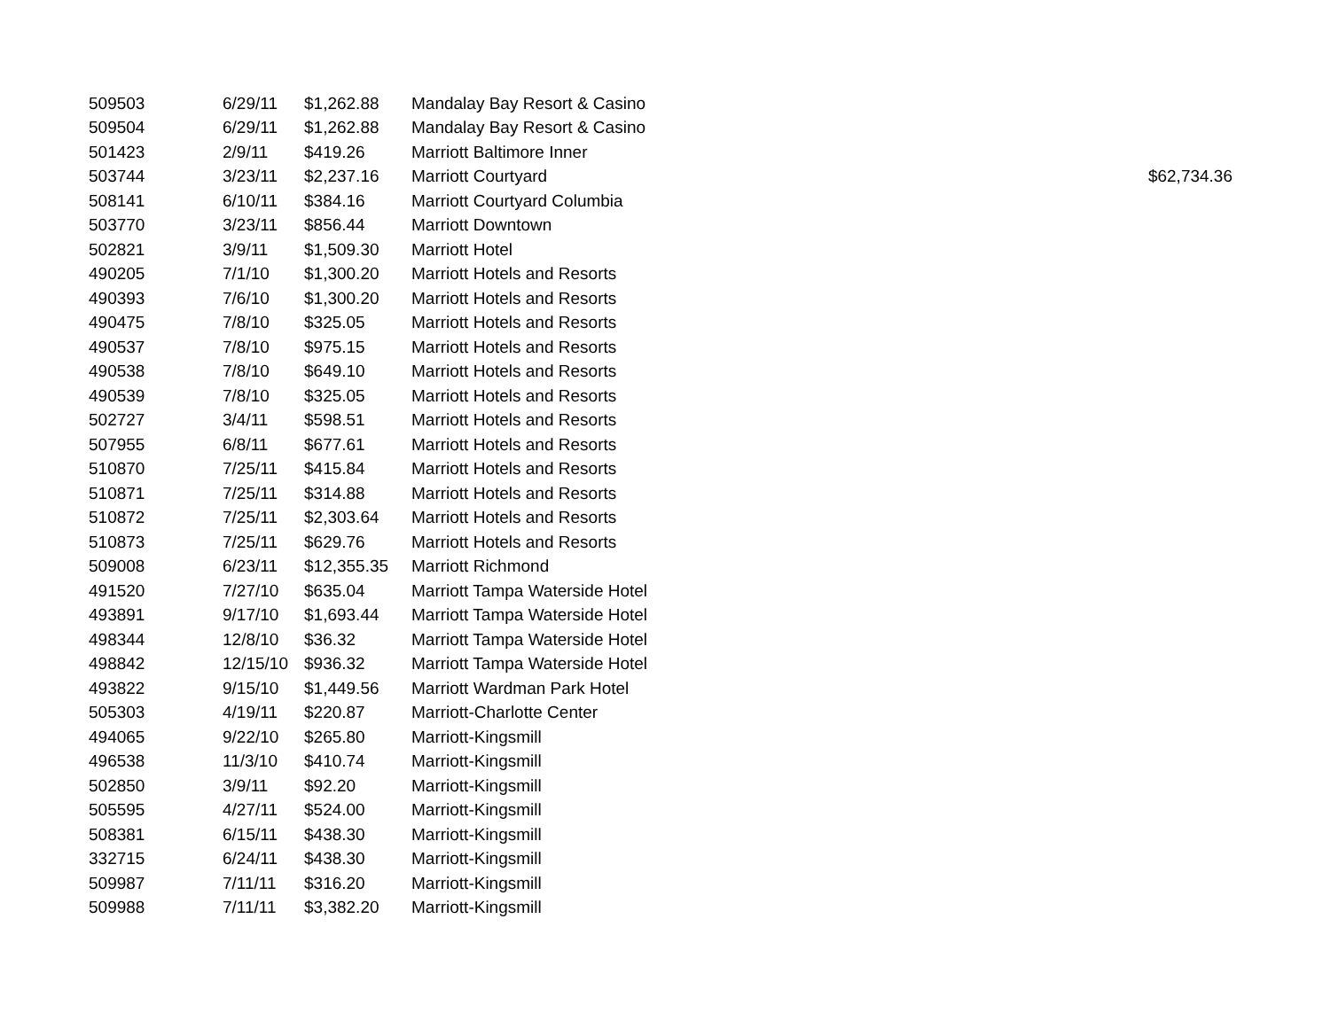| 509503 | 6/29/11 | $1,262.88 | Mandalay Bay Resort & Casino | |
| 509504 | 6/29/11 | $1,262.88 | Mandalay Bay Resort & Casino | |
| 501423 | 2/9/11 | $419.26 | Marriott Baltimore Inner | |
| 503744 | 3/23/11 | $2,237.16 | Marriott Courtyard | $62,734.36 |
| 508141 | 6/10/11 | $384.16 | Marriott Courtyard Columbia | |
| 503770 | 3/23/11 | $856.44 | Marriott Downtown | |
| 502821 | 3/9/11 | $1,509.30 | Marriott Hotel | |
| 490205 | 7/1/10 | $1,300.20 | Marriott Hotels and Resorts | |
| 490393 | 7/6/10 | $1,300.20 | Marriott Hotels and Resorts | |
| 490475 | 7/8/10 | $325.05 | Marriott Hotels and Resorts | |
| 490537 | 7/8/10 | $975.15 | Marriott Hotels and Resorts | |
| 490538 | 7/8/10 | $649.10 | Marriott Hotels and Resorts | |
| 490539 | 7/8/10 | $325.05 | Marriott Hotels and Resorts | |
| 502727 | 3/4/11 | $598.51 | Marriott Hotels and Resorts | |
| 507955 | 6/8/11 | $677.61 | Marriott Hotels and Resorts | |
| 510870 | 7/25/11 | $415.84 | Marriott Hotels and Resorts | |
| 510871 | 7/25/11 | $314.88 | Marriott Hotels and Resorts | |
| 510872 | 7/25/11 | $2,303.64 | Marriott Hotels and Resorts | |
| 510873 | 7/25/11 | $629.76 | Marriott Hotels and Resorts | |
| 509008 | 6/23/11 | $12,355.35 | Marriott Richmond | |
| 491520 | 7/27/10 | $635.04 | Marriott Tampa Waterside Hotel | |
| 493891 | 9/17/10 | $1,693.44 | Marriott Tampa Waterside Hotel | |
| 498344 | 12/8/10 | $36.32 | Marriott Tampa Waterside Hotel | |
| 498842 | 12/15/10 | $936.32 | Marriott Tampa Waterside Hotel | |
| 493822 | 9/15/10 | $1,449.56 | Marriott Wardman Park Hotel | |
| 505303 | 4/19/11 | $220.87 | Marriott-Charlotte Center | |
| 494065 | 9/22/10 | $265.80 | Marriott-Kingsmill | |
| 496538 | 11/3/10 | $410.74 | Marriott-Kingsmill | |
| 502850 | 3/9/11 | $92.20 | Marriott-Kingsmill | |
| 505595 | 4/27/11 | $524.00 | Marriott-Kingsmill | |
| 508381 | 6/15/11 | $438.30 | Marriott-Kingsmill | |
| 332715 | 6/24/11 | $438.30 | Marriott-Kingsmill | |
| 509987 | 7/11/11 | $316.20 | Marriott-Kingsmill | |
| 509988 | 7/11/11 | $3,382.20 | Marriott-Kingsmill | |